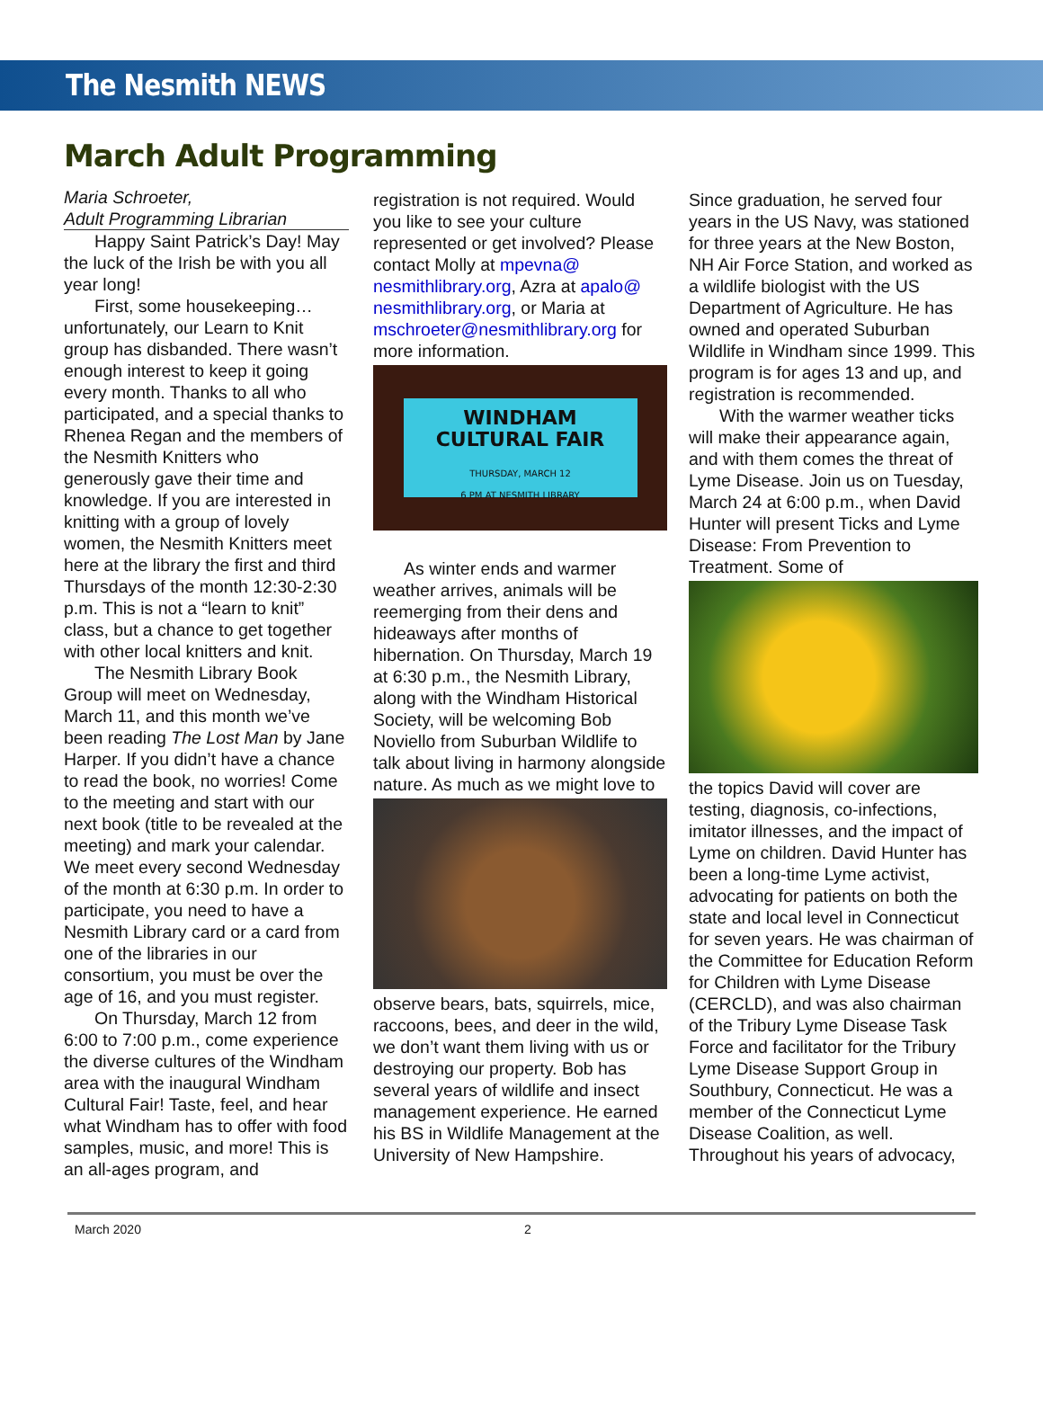The Nesmith NEWS
March Adult Programming
Maria Schroeter,
Adult Programming Librarian
Happy Saint Patrick’s Day! May the luck of the Irish be with you all year long!
First, some housekeeping… unfortunately, our Learn to Knit group has disbanded. There wasn’t enough interest to keep it going every month. Thanks to all who participated, and a special thanks to Rhenea Regan and the members of the Nesmith Knitters who generously gave their time and knowledge. If you are interested in knitting with a group of lovely women, the Nesmith Knitters meet here at the library the first and third Thursdays of the month 12:30-2:30 p.m. This is not a “learn to knit” class, but a chance to get together with other local knitters and knit.
The Nesmith Library Book Group will meet on Wednesday, March 11, and this month we’ve been reading The Lost Man by Jane Harper. If you didn’t have a chance to read the book, no worries! Come to the meeting and start with our next book (title to be revealed at the meeting) and mark your calendar. We meet every second Wednesday of the month at 6:30 p.m. In order to participate, you need to have a Nesmith Library card or a card from one of the libraries in our consortium, you must be over the age of 16, and you must register.
On Thursday, March 12 from 6:00 to 7:00 p.m., come experience the diverse cultures of the Windham area with the inaugural Windham Cultural Fair! Taste, feel, and hear what Windham has to offer with food samples, music, and more! This is an all-ages program, and
registration is not required. Would you like to see your culture represented or get involved? Please contact Molly at mpevna@ nesmithlibrary.org, Azra at apalo@ nesmithlibrary.org, or Maria at mschroeter@nesmithlibrary.org for more information.
WINDHAM
CULTURAL FAIR
THURSDAY, MARCH 12
6 PM AT NESMITH LIBRARY
As winter ends and warmer weather arrives, animals will be reemerging from their dens and hideaways after months of hibernation. On Thursday, March 19 at 6:30 p.m., the Nesmith Library, along with the Windham Historical Society, will be welcoming Bob Noviello from Suburban Wildlife to talk about living in harmony alongside nature. As much as we might love to
observe bears, bats, squirrels, mice, raccoons, bees, and deer in the wild, we don’t want them living with us or destroying our property. Bob has several years of wildlife and insect management experience. He earned his BS in Wildlife Management at the University of New Hampshire.
Since graduation, he served four years in the US Navy, was stationed for three years at the New Boston, NH Air Force Station, and worked as a wildlife biologist with the US Department of Agriculture. He has owned and operated Suburban Wildlife in Windham since 1999. This program is for ages 13 and up, and registration is recommended.
With the warmer weather ticks will make their appearance again, and with them comes the threat of Lyme Disease. Join us on Tuesday, March 24 at 6:00 p.m., when David Hunter will present Ticks and Lyme Disease: From Prevention to Treatment. Some of
the topics David will cover are testing, diagnosis, co-infections, imitator illnesses, and the impact of Lyme on children. David Hunter has been a long-time Lyme activist, advocating for patients on both the state and local level in Connecticut for seven years. He was chairman of the Committee for Education Reform for Children with Lyme Disease (CERCLD), and was also chairman of the Tribury Lyme Disease Task Force and facilitator for the Tribury Lyme Disease Support Group in Southbury, Connecticut. He was a member of the Connecticut Lyme Disease Coalition, as well. Throughout his years of advocacy,
March 2020 2